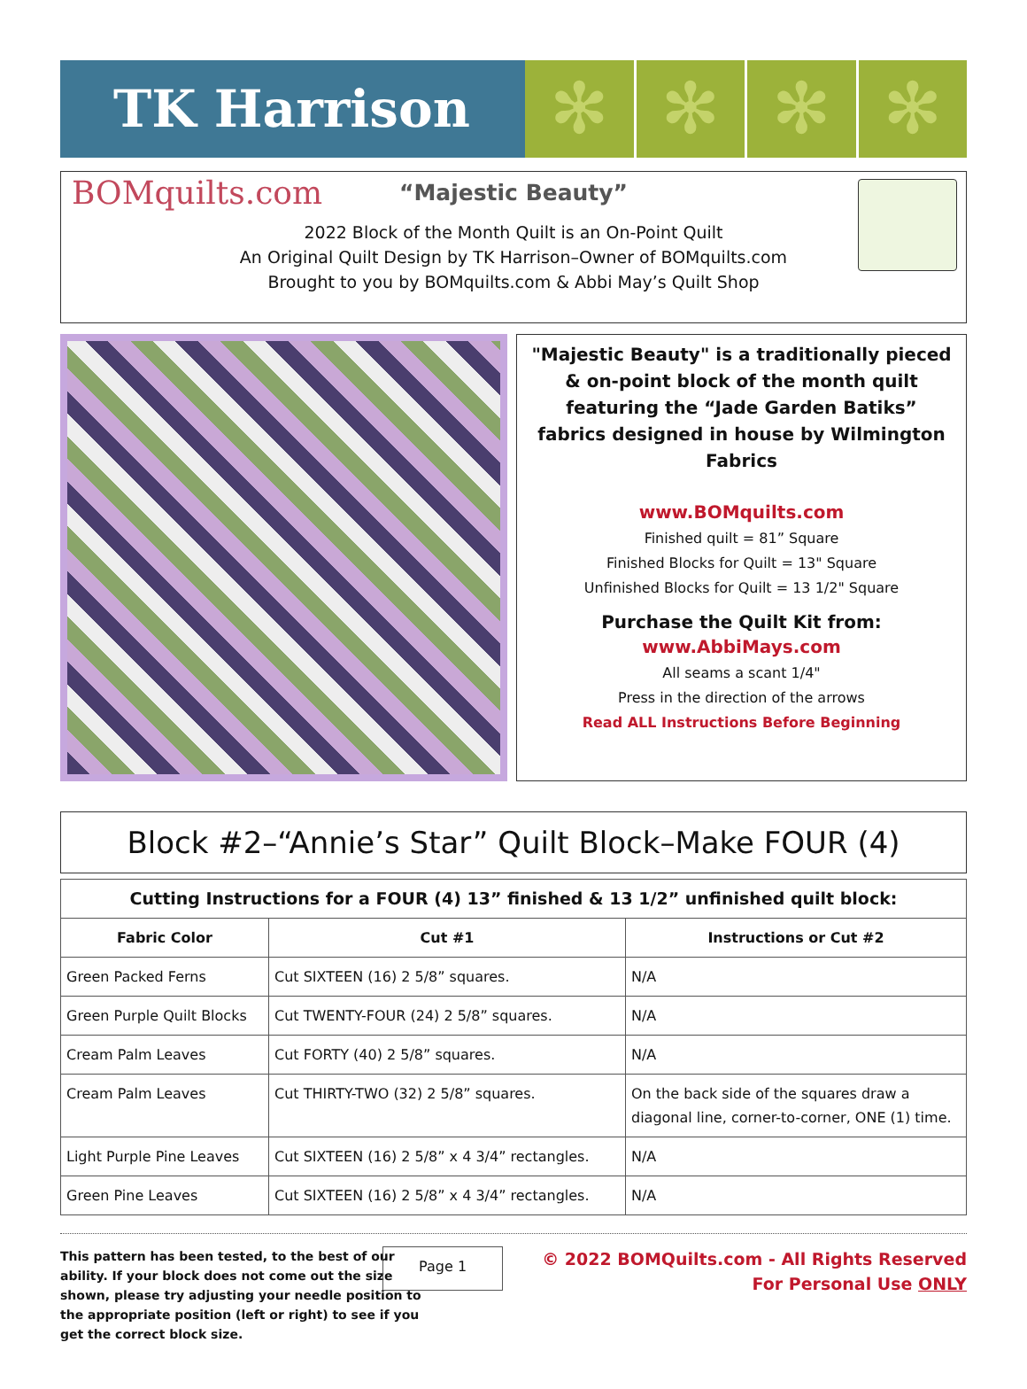TK Harrison
✻ ✻ ✻ ✻
BOMquilts.com
“Majestic Beauty”
2022 Block of the Month Quilt is an On-Point Quilt
An Original Quilt Design by TK Harrison–Owner of BOMquilts.com
Brought to you by BOMquilts.com & Abbi May’s Quilt Shop
"Majestic Beauty" is a traditionally pieced & on-point block of the month quilt featuring the “Jade Garden Batiks” fabrics designed in house by Wilmington Fabrics
www.BOMquilts.com
Finished quilt = 81” Square
Finished Blocks for Quilt = 13" Square
Unfinished Blocks for Quilt = 13 1/2" Square
Purchase the Quilt Kit from:
www.AbbiMays.com
All seams a scant 1/4"
Press in the direction of the arrows
Read ALL Instructions Before Beginning
Block #2–“Annie’s Star” Quilt Block–Make FOUR (4)
| Cutting Instructions for a FOUR (4) 13” finished & 13 1/2” unfinished quilt block: | | |
| --- | --- | --- |
| Fabric Color | Cut #1 | Instructions or Cut #2 |
| Green Packed Ferns | Cut SIXTEEN (16) 2 5/8” squares. | N/A |
| Green Purple Quilt Blocks | Cut TWENTY-FOUR (24) 2 5/8” squares. | N/A |
| Cream Palm Leaves | Cut FORTY (40) 2 5/8” squares. | N/A |
| Cream Palm Leaves | Cut THIRTY-TWO (32) 2 5/8” squares. | On the back side of the squares draw a diagonal line, corner-to-corner, ONE (1) time. |
| Light Purple Pine Leaves | Cut SIXTEEN (16) 2 5/8” x 4 3/4” rectangles. | N/A |
| Green Pine Leaves | Cut SIXTEEN (16) 2 5/8” x 4 3/4” rectangles. | N/A |
This pattern has been tested, to the best of our ability. If your block does not come out the size shown, please try adjusting your needle position to the appropriate position (left or right) to see if you get the correct block size.
Page 1
© 2022 BOMQuilts.com - All Rights Reserved
For Personal Use ONLY